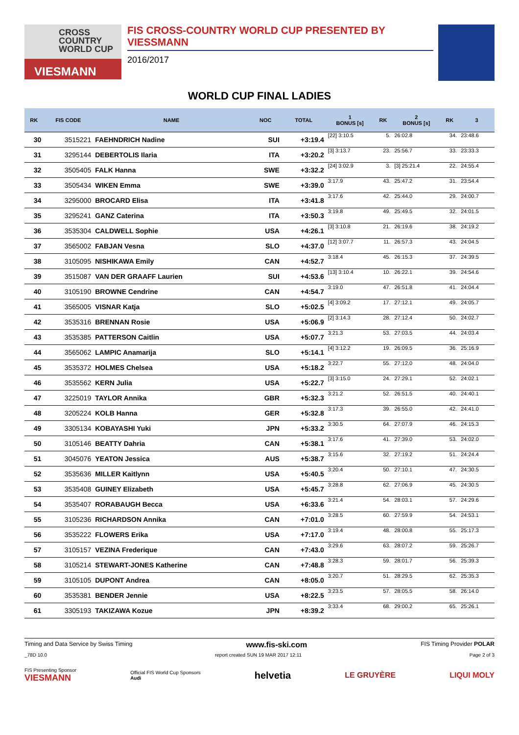CROSS
COUNTRY
WORLD CUP
VIESMANN
FIS CROSS-COUNTRY WORLD CUP PRESENTED BY VIESSMANN
2016/2017
WORLD CUP FINAL LADIES
| RK | FIS CODE | NAME | NOC | TOTAL | 1 BONUS [s] | RK | 2 BONUS [s] | RK | 3 |
| --- | --- | --- | --- | --- | --- | --- | --- | --- | --- |
| 30 | 3515221 | FAEHNDRICH Nadine | SUI | +3:19.4 | [22] 3:10.5 | 5. | 26:02.8 | 34. | 23:48.6 |
| 31 | 3295144 | DEBERTOLIS Ilaria | ITA | +3:20.2 | [3] 3:13.7 | 23. | 25:56.7 | 33. | 23:33.3 |
| 32 | 3505405 | FALK Hanna | SWE | +3:32.2 | [24] 3:02.9 | 3. | [3] 25:21.4 | 22. | 24:55.4 |
| 33 | 3505434 | WIKEN Emma | SWE | +3:39.0 | 3:17.9 | 43. | 25:47.2 | 31. | 23:54.4 |
| 34 | 3295000 | BROCARD Elisa | ITA | +3:41.8 | 3:17.6 | 42. | 25:44.0 | 29. | 24:00.7 |
| 35 | 3295241 | GANZ Caterina | ITA | +3:50.3 | 3:19.8 | 49. | 25:49.5 | 32. | 24:01.5 |
| 36 | 3535304 | CALDWELL Sophie | USA | +4:26.1 | [3] 3:10.8 | 21. | 26:19.6 | 38. | 24:19.2 |
| 37 | 3565002 | FABJAN Vesna | SLO | +4:37.0 | [12] 3:07.7 | 11. | 26:57.3 | 43. | 24:04.5 |
| 38 | 3105095 | NISHIKAWA Emily | CAN | +4:52.7 | 3:18.4 | 45. | 26:15.3 | 37. | 24:39.5 |
| 39 | 3515087 | VAN DER GRAAFF Laurien | SUI | +4:53.6 | [13] 3:10.4 | 10. | 26:22.1 | 39. | 24:54.6 |
| 40 | 3105190 | BROWNE Cendrine | CAN | +4:54.7 | 3:19.0 | 47. | 26:51.8 | 41. | 24:04.4 |
| 41 | 3565005 | VISNAR Katja | SLO | +5:02.5 | [4] 3:09.2 | 17. | 27:12.1 | 49. | 24:05.7 |
| 42 | 3535316 | BRENNAN Rosie | USA | +5:06.9 | [2] 3:14.3 | 28. | 27:12.4 | 50. | 24:02.7 |
| 43 | 3535385 | PATTERSON Caitlin | USA | +5:07.7 | 3:21.3 | 53. | 27:03.5 | 44. | 24:03.4 |
| 44 | 3565062 | LAMPIC Anamarija | SLO | +5:14.1 | [4] 3:12.2 | 19. | 26:09.5 | 36. | 25:16.9 |
| 45 | 3535372 | HOLMES Chelsea | USA | +5:18.2 | 3:22.7 | 55. | 27:12.0 | 48. | 24:04.0 |
| 46 | 3535562 | KERN Julia | USA | +5:22.7 | [3] 3:15.0 | 24. | 27:29.1 | 52. | 24:02.1 |
| 47 | 3225019 | TAYLOR Annika | GBR | +5:32.3 | 3:21.2 | 52. | 26:51.5 | 40. | 24:40.1 |
| 48 | 3205224 | KOLB Hanna | GER | +5:32.8 | 3:17.3 | 39. | 26:55.0 | 42. | 24:41.0 |
| 49 | 3305134 | KOBAYASHI Yuki | JPN | +5:33.2 | 3:30.5 | 64. | 27:07.9 | 46. | 24:15.3 |
| 50 | 3105146 | BEATTY Dahria | CAN | +5:38.1 | 3:17.6 | 41. | 27:39.0 | 53. | 24:02.0 |
| 51 | 3045076 | YEATON Jessica | AUS | +5:38.7 | 3:15.6 | 32. | 27:19.2 | 51. | 24:24.4 |
| 52 | 3535636 | MILLER Kaitlynn | USA | +5:40.5 | 3:20.4 | 50. | 27:10.1 | 47. | 24:30.5 |
| 53 | 3535408 | GUINEY Elizabeth | USA | +5:45.7 | 3:28.8 | 62. | 27:06.9 | 45. | 24:30.5 |
| 54 | 3535407 | RORABAUGH Becca | USA | +6:33.6 | 3:21.4 | 54. | 28:03.1 | 57. | 24:29.6 |
| 55 | 3105236 | RICHARDSON Annika | CAN | +7:01.0 | 3:28.5 | 60. | 27:59.9 | 54. | 24:53.1 |
| 56 | 3535222 | FLOWERS Erika | USA | +7:17.0 | 3:19.4 | 48. | 28:00.8 | 55. | 25:17.3 |
| 57 | 3105157 | VEZINA Frederique | CAN | +7:43.0 | 3:29.6 | 63. | 28:07.2 | 59. | 25:26.7 |
| 58 | 3105214 | STEWART-JONES Katherine | CAN | +7:48.8 | 3:28.3 | 59. | 28:01.7 | 56. | 25:39.3 |
| 59 | 3105105 | DUPONT Andrea | CAN | +8:05.0 | 3:20.7 | 51. | 28:29.5 | 62. | 25:35.3 |
| 60 | 3535381 | BENDER Jennie | USA | +8:22.5 | 3:23.5 | 57. | 28:05.5 | 58. | 26:14.0 |
| 61 | 3305193 | TAKIZAWA Kozue | JPN | +8:39.2 | 3:33.4 | 68. | 29:00.2 | 65. | 25:26.1 |
Timing and Data Service by Swiss Timing www.fis-ski.com FIS Timing Provider POLAR
_78D 10.0 report created SUN 19 MAR 2017 12:11 Page 2 of 3
FIS Presenting Sponsor
VIESMANN Official FIS World Cup Sponsors
Audi helvetia LE GRUYÈRE LIQUI MOLY